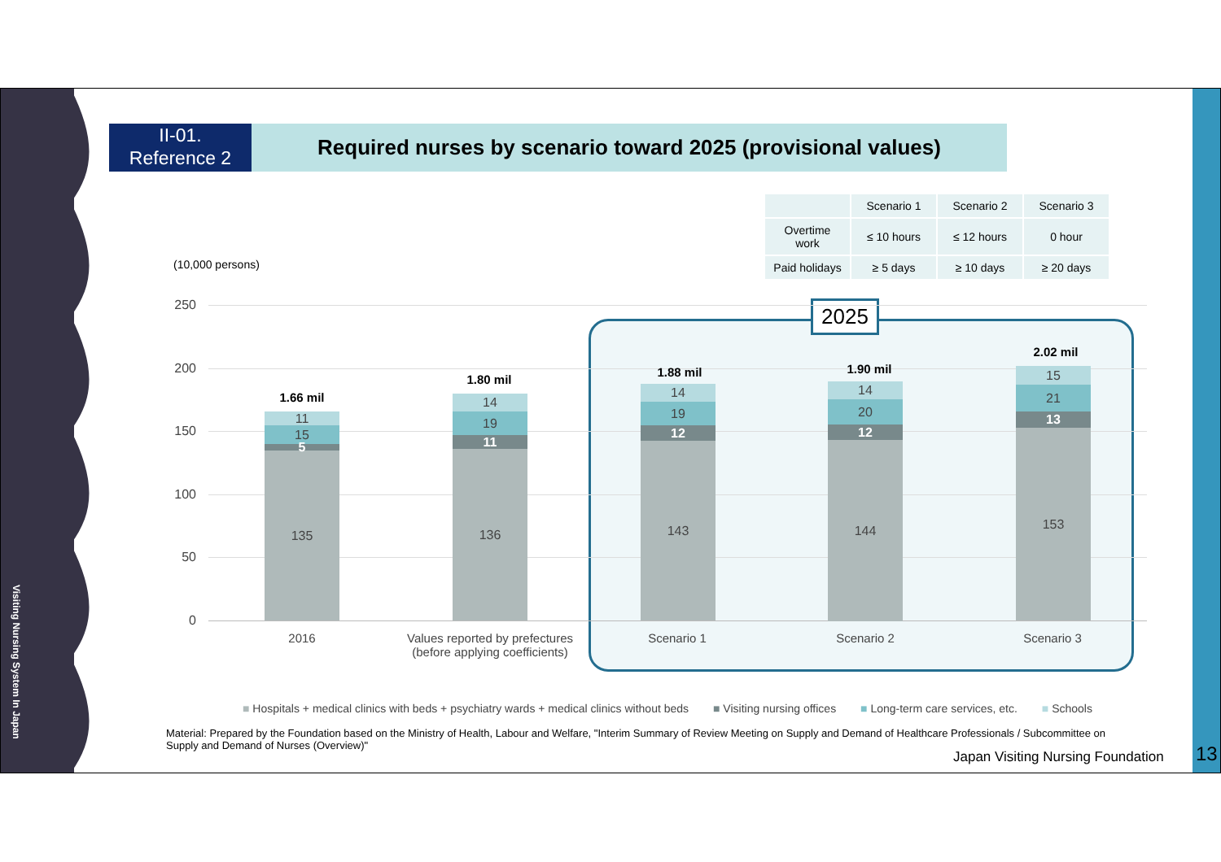Visiting Nursing System In Japan
II-01.
Reference 2
Required nurses by scenario toward 2025 (provisional values)
| | Scenario 1 | Scenario 2 | Scenario 3 |
| --- | --- | --- | --- |
| Overtime work | ≤ 10 hours | ≤ 12 hours | 0 hour |
| Paid holidays | ≥ 5 days | ≥ 10 days | ≥ 20 days |
(10,000 persons)
2025
250
200
150
100
50
0
1.66 mil
11
15
5
135
1.80 mil
14
19
11
136
1.88 mil
14
19
12
143
1.90 mil
14
20
12
144
2.02 mil
15
21
13
153
2016
Values reported by prefectures
(before applying coefficients)
Scenario 1 Scenario 2 Scenario 3
■ Hospitals + medical clinics with beds + psychiatry wards + medical clinics without beds ■ Visiting nursing offices ■ Long-term care services, etc. ■ Schools
Material: Prepared by the Foundation based on the Ministry of Health, Labour and Welfare, "Interim Summary of Review Meeting on Supply and Demand of Healthcare Professionals / Subcommittee on Supply and Demand of Nurses (Overview)"
Japan Visiting Nursing Foundation
13